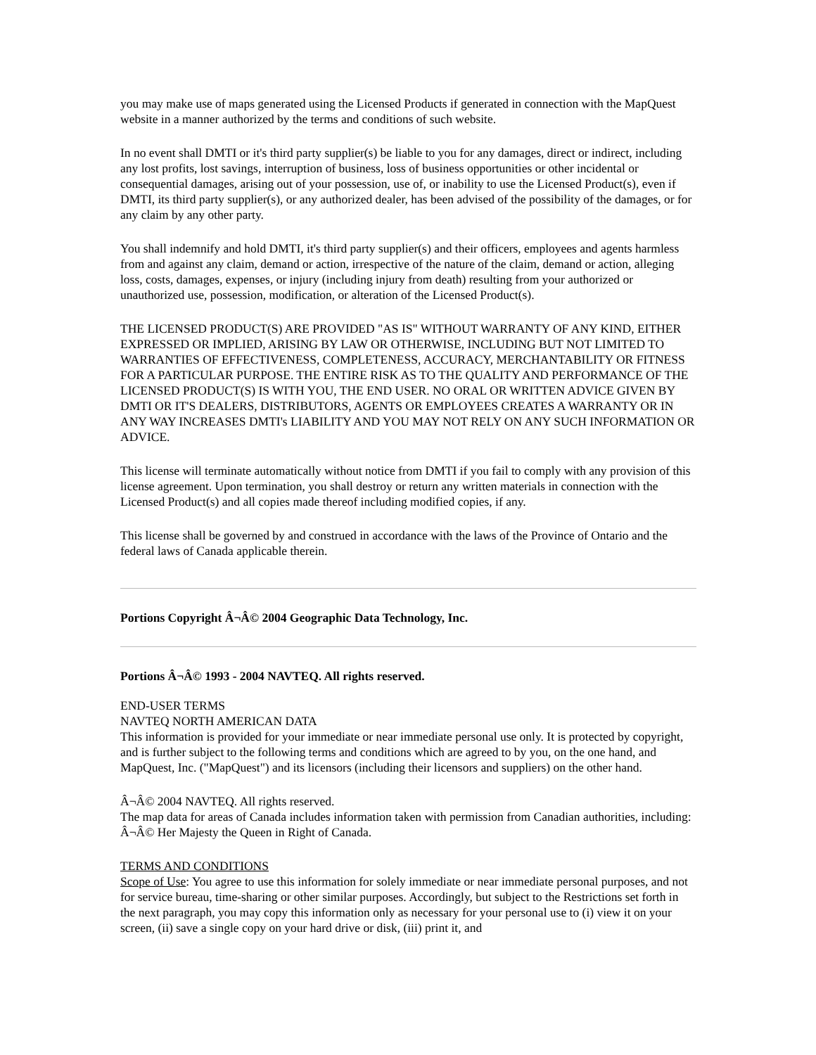you may make use of maps generated using the Licensed Products if generated in connection with the MapQuest website in a manner authorized by the terms and conditions of such website.
In no event shall DMTI or it's third party supplier(s) be liable to you for any damages, direct or indirect, including any lost profits, lost savings, interruption of business, loss of business opportunities or other incidental or consequential damages, arising out of your possession, use of, or inability to use the Licensed Product(s), even if DMTI, its third party supplier(s), or any authorized dealer, has been advised of the possibility of the damages, or for any claim by any other party.
You shall indemnify and hold DMTI, it's third party supplier(s) and their officers, employees and agents harmless from and against any claim, demand or action, irrespective of the nature of the claim, demand or action, alleging loss, costs, damages, expenses, or injury (including injury from death) resulting from your authorized or unauthorized use, possession, modification, or alteration of the Licensed Product(s).
THE LICENSED PRODUCT(S) ARE PROVIDED "AS IS" WITHOUT WARRANTY OF ANY KIND, EITHER EXPRESSED OR IMPLIED, ARISING BY LAW OR OTHERWISE, INCLUDING BUT NOT LIMITED TO WARRANTIES OF EFFECTIVENESS, COMPLETENESS, ACCURACY, MERCHANTABILITY OR FITNESS FOR A PARTICULAR PURPOSE. THE ENTIRE RISK AS TO THE QUALITY AND PERFORMANCE OF THE LICENSED PRODUCT(S) IS WITH YOU, THE END USER. NO ORAL OR WRITTEN ADVICE GIVEN BY DMTI OR IT'S DEALERS, DISTRIBUTORS, AGENTS OR EMPLOYEES CREATES A WARRANTY OR IN ANY WAY INCREASES DMTI's LIABILITY AND YOU MAY NOT RELY ON ANY SUCH INFORMATION OR ADVICE.
This license will terminate automatically without notice from DMTI if you fail to comply with any provision of this license agreement. Upon termination, you shall destroy or return any written materials in connection with the Licensed Product(s) and all copies made thereof including modified copies, if any.
This license shall be governed by and construed in accordance with the laws of the Province of Ontario and the federal laws of Canada applicable therein.
Portions Copyright Â¬Â© 2004 Geographic Data Technology, Inc.
Portions Â¬Â© 1993 - 2004 NAVTEQ. All rights reserved.
END-USER TERMS
NAVTEQ NORTH AMERICAN DATA
This information is provided for your immediate or near immediate personal use only. It is protected by copyright, and is further subject to the following terms and conditions which are agreed to by you, on the one hand, and MapQuest, Inc. ("MapQuest") and its licensors (including their licensors and suppliers) on the other hand.
Â¬Â© 2004 NAVTEQ. All rights reserved.
The map data for areas of Canada includes information taken with permission from Canadian authorities, including: Â¬Â© Her Majesty the Queen in Right of Canada.
TERMS AND CONDITIONS
Scope of Use: You agree to use this information for solely immediate or near immediate personal purposes, and not for service bureau, time-sharing or other similar purposes. Accordingly, but subject to the Restrictions set forth in the next paragraph, you may copy this information only as necessary for your personal use to (i) view it on your screen, (ii) save a single copy on your hard drive or disk, (iii) print it, and